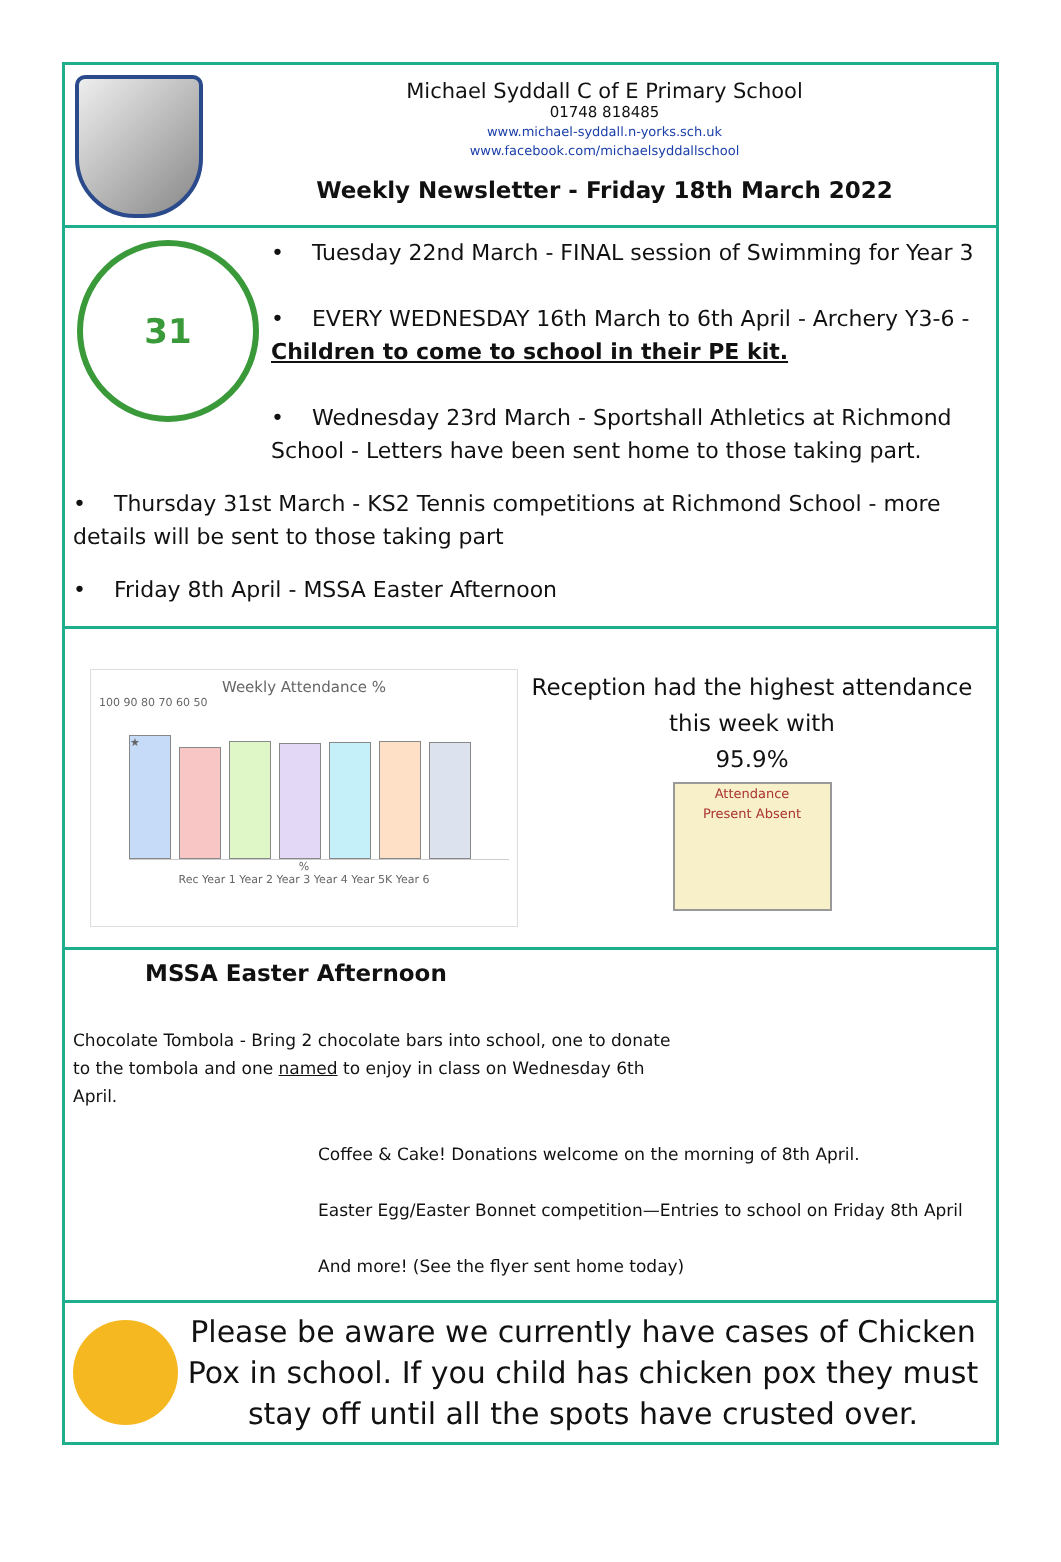Michael Syddall C of E Primary School
01748 818485
www.michael-syddall.n-yorks.sch.uk
www.facebook.com/michaelsyddallschool
Weekly Newsletter - Friday 18th March 2022
31
• Tuesday 22nd March - FINAL session of Swimming for Year 3
• EVERY WEDNESDAY 16th March to 6th April - Archery Y3-6 - Children to come to school in their PE kit.
• Wednesday 23rd March - Sportshall Athletics at Richmond School - Letters have been sent home to those taking part.
• Thursday 31st March - KS2 Tennis competitions at Richmond School - more details will be sent to those taking part
• Friday 8th April - MSSA Easter Afternoon
Weekly Attendance %
100 90 80 70 60 50
★
%
Rec Year 1 Year 2 Year 3 Year 4 Year 5K Year 6
Reception had the highest attendance this week with
95.9%
Attendance
Present Absent
MSSA Easter Afternoon
Chocolate Tombola - Bring 2 chocolate bars into school, one to donate to the tombola and one named to enjoy in class on Wednesday 6th April.
Coffee & Cake! Donations welcome on the morning of 8th April.
Easter Egg/Easter Bonnet competition—Entries to school on Friday 8th April
And more! (See the flyer sent home today)
Please be aware we currently have cases of Chicken Pox in school. If you child has chicken pox they must stay off until all the spots have crusted over.